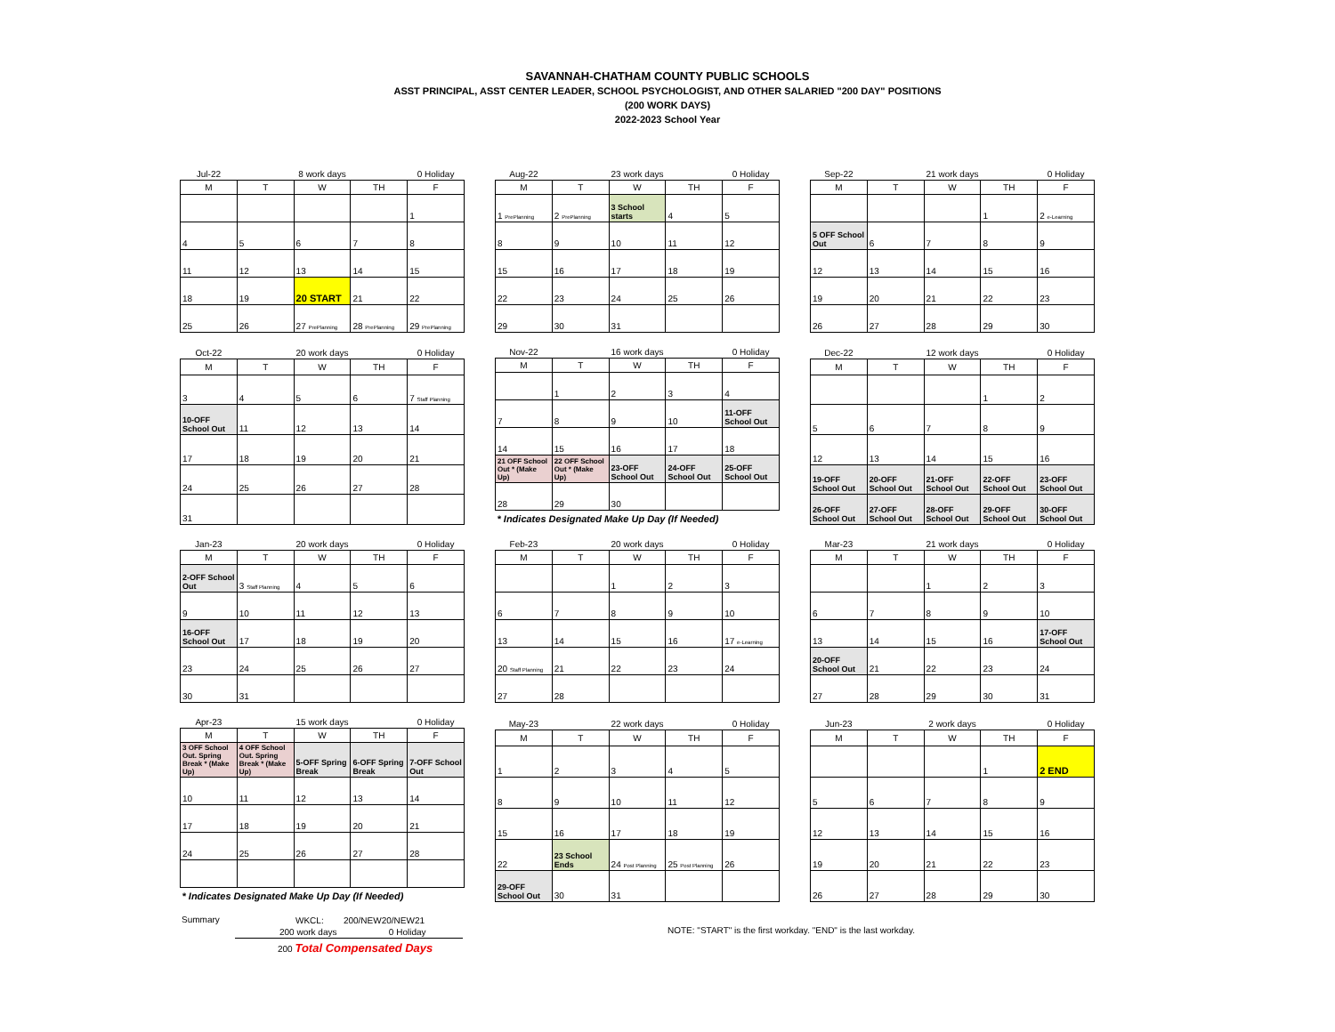SAVANNAH-CHATHAM COUNTY PUBLIC SCHOOLS
ASST PRINCIPAL, ASST CENTER LEADER, SCHOOL PSYCHOLOGIST, AND OTHER SALARIED "200 DAY" POSITIONS
(200 WORK DAYS)
2022-2023 School Year
| Jul-22 | | 8 work days | | 0 Holiday |
| M | T | W | TH | F |
| | | | | 1 |
| 4 | 5 | 6 | 7 | 8 |
| 11 | 12 | 13 | 14 | 15 |
| 18 | 19 | 20 START | 21 | 22 |
| 25 | 26 | 27 PrePlanning | 28 PrePlanning | 29 PrePlanning |
| Aug-22 | | 23 work days | | 0 Holiday |
| M | T | W | TH | F |
| 1 PrePlanning | 2 PrePlanning | 3 School starts | 4 | 5 |
| 8 | 9 | 10 | 11 | 12 |
| 15 | 16 | 17 | 18 | 19 |
| 22 | 23 | 24 | 25 | 26 |
| 29 | 30 | 31 | | |
| Sep-22 | | 21 work days | | 0 Holiday |
| M | T | W | TH | F |
| | | | 1 | 2 e-Learning |
| 5 OFF School Out | 6 | 7 | 8 | 9 |
| 12 | 13 | 14 | 15 | 16 |
| 19 | 20 | 21 | 22 | 23 |
| 26 | 27 | 28 | 29 | 30 |
| Oct-22 | | 20 work days | | 0 Holiday |
| M | T | W | TH | F |
| 3 | 4 | 5 | 6 | 7 Staff Planning |
| 10-OFF School Out | 11 | 12 | 13 | 14 |
| 17 | 18 | 19 | 20 | 21 |
| 24 | 25 | 26 | 27 | 28 |
| 31 | | | | |
| Nov-22 | | 16 work days | | 0 Holiday |
| M | T | W | TH | F |
| | 1 | 2 | 3 | 4 |
| 7 | 8 | 9 | 10 | 11-OFF School Out |
| 14 | 15 | 16 | 17 | 18 |
| 21 OFF School Out * (Make Up) | 22 OFF School Out * (Make Up) | 23-OFF School Out | 24-OFF School Out | 25-OFF School Out |
| 28 | 29 | 30 | | |
| * Indicates Designated Make Up Day (If Needed) | | | | |
| Dec-22 | | 12 work days | | 0 Holiday |
| M | T | W | TH | F |
| | | | 1 | 2 |
| 5 | 6 | 7 | 8 | 9 |
| 12 | 13 | 14 | 15 | 16 |
| 19-OFF School Out | 20-OFF School Out | 21-OFF School Out | 22-OFF School Out | 23-OFF School Out |
| 26-OFF School Out | 27-OFF School Out | 28-OFF School Out | 29-OFF School Out | 30-OFF School Out |
| Jan-23 | | 20 work days | | 0 Holiday |
| M | T | W | TH | F |
| 2-OFF School Out | 3 Staff Planning | 4 | 5 | 6 |
| 9 | 10 | 11 | 12 | 13 |
| 16-OFF School Out | 17 | 18 | 19 | 20 |
| 23 | 24 | 25 | 26 | 27 |
| 30 | 31 | | | |
| Feb-23 | | 20 work days | | 0 Holiday |
| M | T | W | TH | F |
| | | 1 | 2 | 3 |
| 6 | 7 | 8 | 9 | 10 |
| 13 | 14 | 15 | 16 | 17 e-Learning |
| 20 Staff Planning | 21 | 22 | 23 | 24 |
| 27 | 28 | | | |
| Mar-23 | | 21 work days | | 0 Holiday |
| M | T | W | TH | F |
| | | 1 | 2 | 3 |
| 6 | 7 | 8 | 9 | 10 |
| 13 | 14 | 15 | 16 | 17-OFF School Out |
| 20-OFF School Out | 21 | 22 | 23 | 24 |
| 27 | 28 | 29 | 30 | 31 |
| Apr-23 | | 15 work days | | 0 Holiday |
| M | T | W | TH | F |
| 3 OFF School Out. Spring Break * (Make Up) | 4 OFF School Out. Spring Break * (Make Up) | 5-OFF Spring Break | 6-OFF Spring Break | 7-OFF School Out |
| 10 | 11 | 12 | 13 | 14 |
| 17 | 18 | 19 | 20 | 21 |
| 24 | 25 | 26 | 27 | 28 |
| * Indicates Designated Make Up Day (If Needed) | | | | |
| May-23 | | 22 work days | | 0 Holiday |
| M | T | W | TH | F |
| 1 | 2 | 3 | 4 | 5 |
| 8 | 9 | 10 | 11 | 12 |
| 15 | 16 | 17 | 18 | 19 |
| 22 | 23 School Ends | 24 Post Planning | 25 Post Planning | 26 |
| 29-OFF School Out | 30 | 31 | | |
| Jun-23 | | 2 work days | | 0 Holiday |
| M | T | W | TH | F |
| | | | 1 | 2 END |
| 5 | 6 | 7 | 8 | 9 |
| 12 | 13 | 14 | 15 | 16 |
| 19 | 20 | 21 | 22 | 23 |
| 26 | 27 | 28 | 29 | 30 |
Summary
WKCL: 200/NEW20/NEW21
200 work days 0 Holiday
200 Total Compensated Days
NOTE: "START" is the first workday. "END" is the last workday.